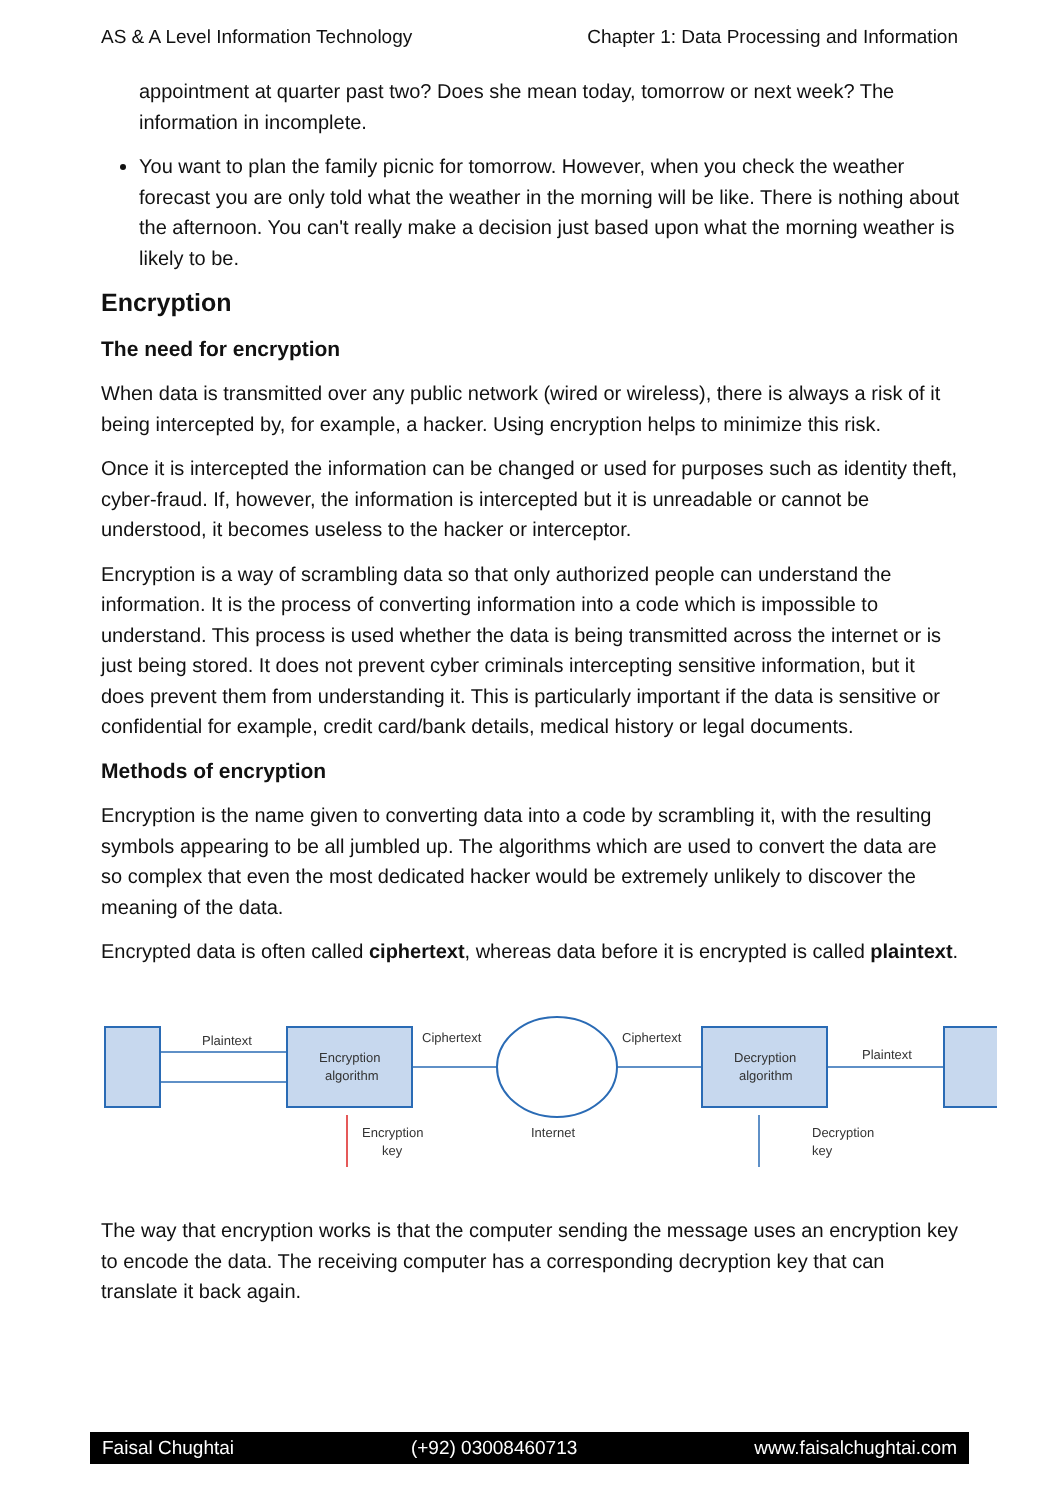AS & A Level Information Technology Chapter 1: Data Processing and Information
appointment at quarter past two? Does she mean today, tomorrow or next week? The information in incomplete.
You want to plan the family picnic for tomorrow. However, when you check the weather forecast you are only told what the weather in the morning will be like. There is nothing about the afternoon. You can't really make a decision just based upon what the morning weather is likely to be.
Encryption
The need for encryption
When data is transmitted over any public network (wired or wireless), there is always a risk of it being intercepted by, for example, a hacker. Using encryption helps to minimize this risk.
Once it is intercepted the information can be changed or used for purposes such as identity theft, cyber-fraud. If, however, the information is intercepted but it is unreadable or cannot be understood, it becomes useless to the hacker or interceptor.
Encryption is a way of scrambling data so that only authorized people can understand the information. It is the process of converting information into a code which is impossible to understand. This process is used whether the data is being transmitted across the internet or is just being stored. It does not prevent cyber criminals intercepting sensitive information, but it does prevent them from understanding it. This is particularly important if the data is sensitive or confidential for example, credit card/bank details, medical history or legal documents.
Methods of encryption
Encryption is the name given to converting data into a code by scrambling it, with the resulting symbols appearing to be all jumbled up. The algorithms which are used to convert the data are so complex that even the most dedicated hacker would be extremely unlikely to discover the meaning of the data.
Encrypted data is often called ciphertext, whereas data before it is encrypted is called plaintext.
Plaintext
Encryption
algorithm
Ciphertext
Ciphertext
Decryption
algorithm
Plaintext
Encryption
key
Internet
Decryption
key
The way that encryption works is that the computer sending the message uses an encryption key to encode the data. The receiving computer has a corresponding decryption key that can translate it back again.
Faisal Chughtai (+92) 03008460713 www.faisalchughtai.com